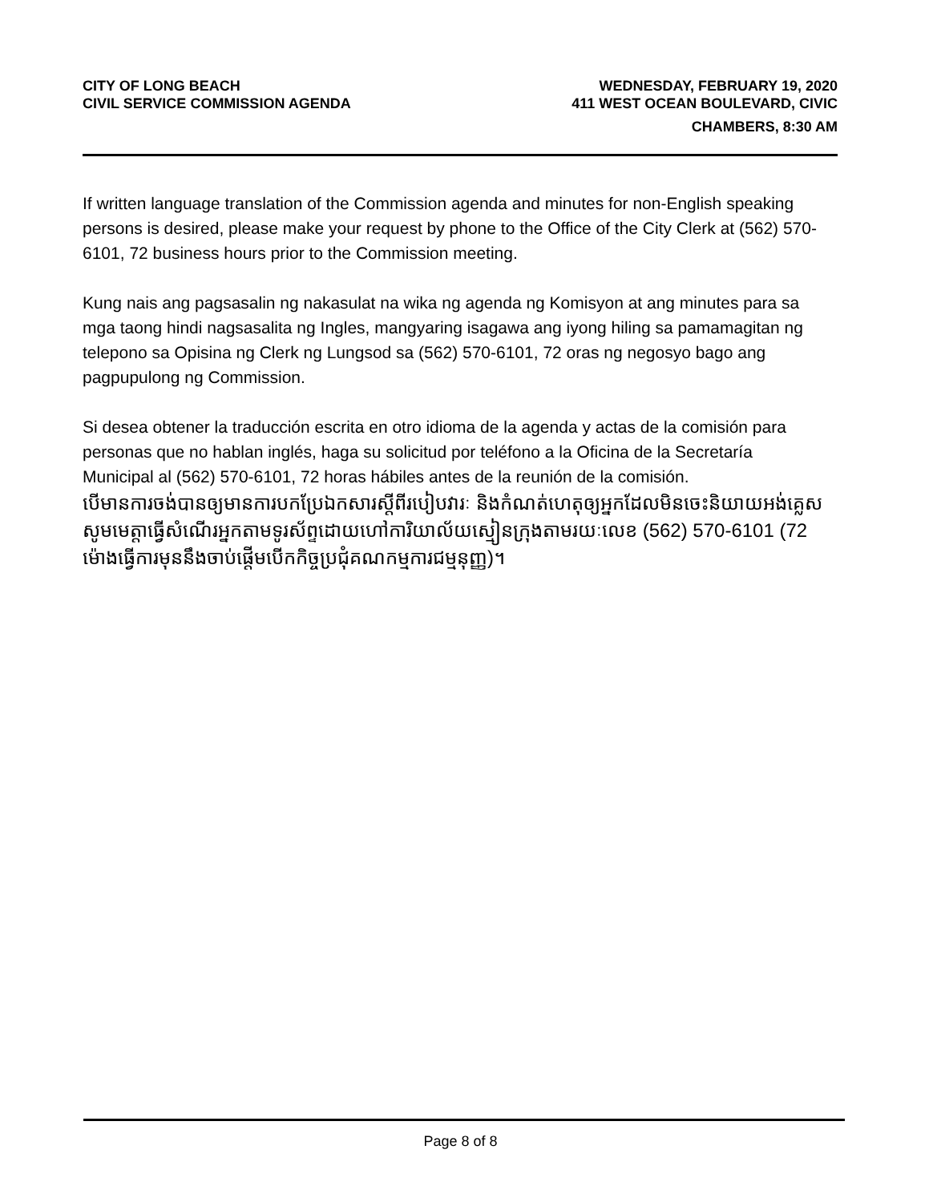CITY OF LONG BEACH
CIVIL SERVICE COMMISSION AGENDA
WEDNESDAY, FEBRUARY 19, 2020
411 WEST OCEAN BOULEVARD, CIVIC
CHAMBERS, 8:30 AM
If written language translation of the Commission agenda and minutes for non-English speaking persons is desired, please make your request by phone to the Office of the City Clerk at (562) 570-6101, 72 business hours prior to the Commission meeting.
Kung nais ang pagsasalin ng nakasulat na wika ng agenda ng Komisyon at ang minutes para sa mga taong hindi nagsasalita ng Ingles, mangyaring isagawa ang iyong hiling sa pamamagitan ng telepono sa Opisina ng Clerk ng Lungsod sa (562) 570-6101, 72 oras ng negosyo bago ang pagpupulong ng Commission.
Si desea obtener la traducción escrita en otro idioma de la agenda y actas de la comisión para personas que no hablan inglés, haga su solicitud por teléfono a la Oficina de la Secretaría Municipal al (562) 570-6101, 72 horas hábiles antes de la reunión de la comisión.
បើមានការចង់បានឲ្យមានការបកប្រែឯកសារស្តីពីរបៀបវារៈ និងកំណត់ហេតុឲ្យអ្នកដែលមិនចេះនិយាយអង់គ្លេស សូមមេត្តាធ្វើសំណើរអ្នកតាមទូរស័ព្ទដោយហៅការិយាល័យស្មៀនក្រុងតាមរយៈលេខ (562) 570-6101 (72 ម៉ោងធ្វើការមុននឹងចាប់ផ្តើមបើកកិច្ចប្រជុំគណកម្មការជម្មនុញ្ញ)។
Page 8 of 8